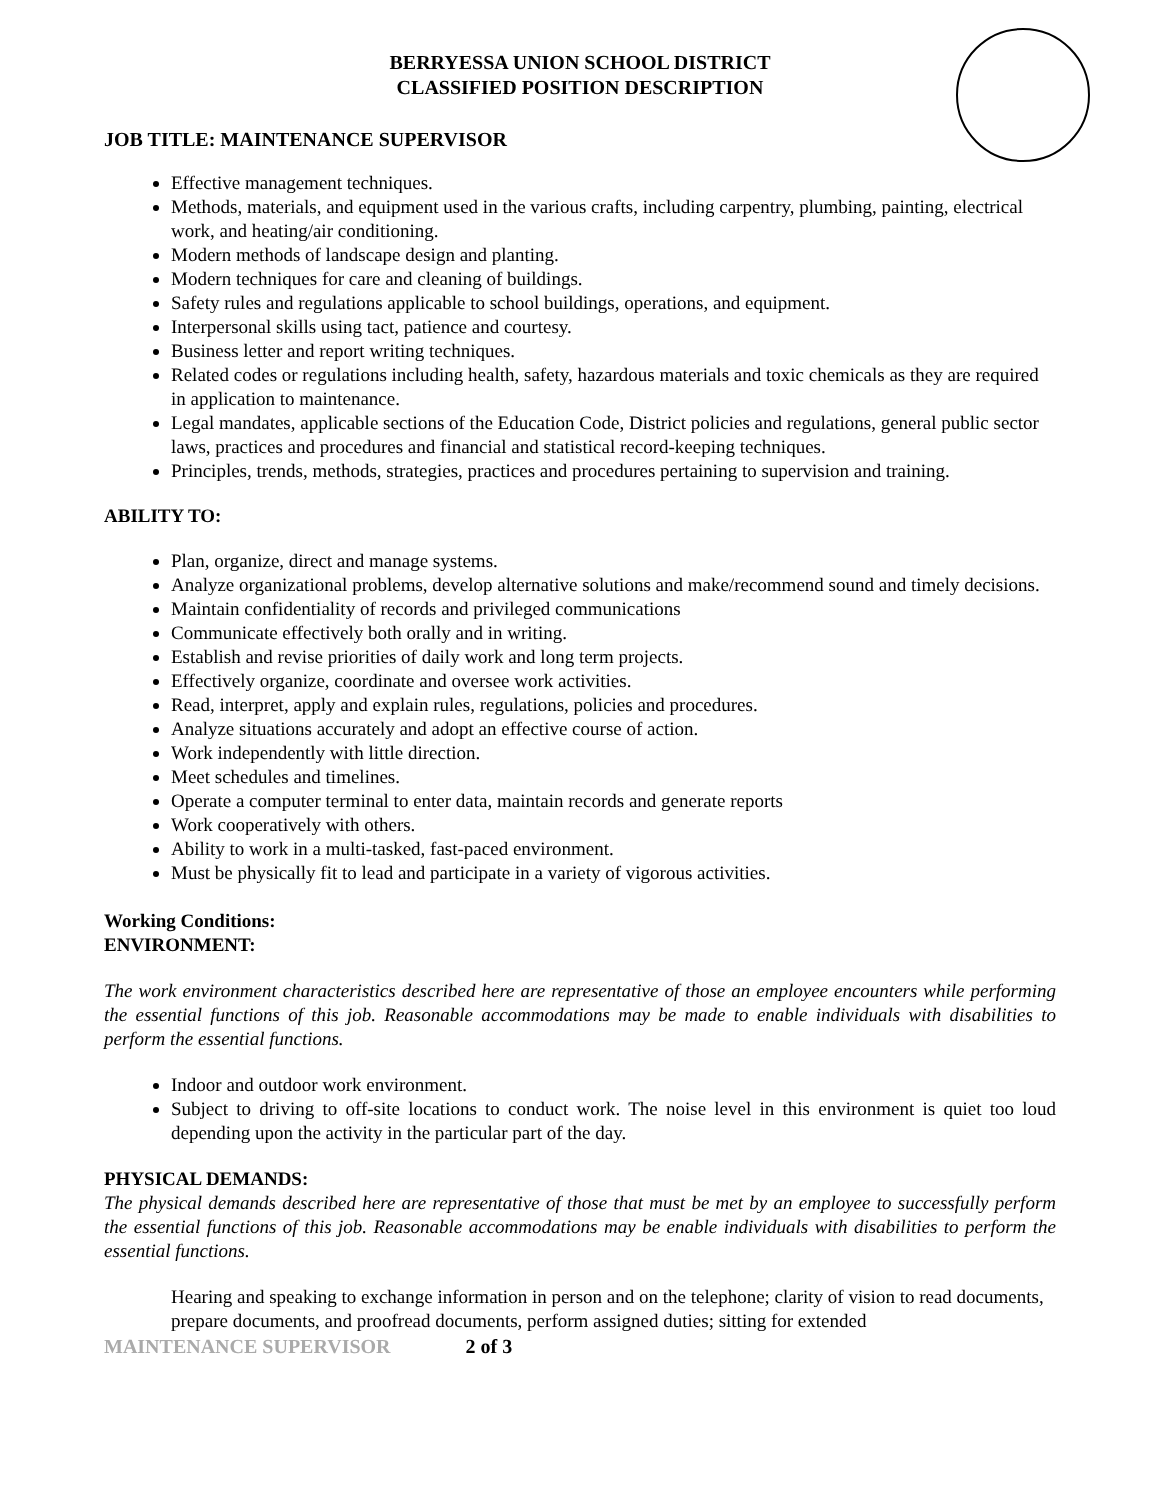BERRYESSA UNION SCHOOL DISTRICT
CLASSIFIED POSITION DESCRIPTION
JOB TITLE: MAINTENANCE SUPERVISOR
Effective management techniques.
Methods, materials, and equipment used in the various crafts, including carpentry, plumbing, painting, electrical work, and heating/air conditioning.
Modern methods of landscape design and planting.
Modern techniques for care and cleaning of buildings.
Safety rules and regulations applicable to school buildings, operations, and equipment.
Interpersonal skills using tact, patience and courtesy.
Business letter and report writing techniques.
Related codes or regulations including health, safety, hazardous materials and toxic chemicals as they are required in application to maintenance.
Legal mandates, applicable sections of the Education Code, District policies and regulations, general public sector laws, practices and procedures and financial and statistical record-keeping techniques.
Principles, trends, methods, strategies, practices and procedures pertaining to supervision and training.
ABILITY TO:
Plan, organize, direct and manage systems.
Analyze organizational problems, develop alternative solutions and make/recommend sound and timely decisions.
Maintain confidentiality of records and privileged communications
Communicate effectively both orally and in writing.
Establish and revise priorities of daily work and long term projects.
Effectively organize, coordinate and oversee work activities.
Read, interpret, apply and explain rules, regulations, policies and procedures.
Analyze situations accurately and adopt an effective course of action.
Work independently with little direction.
Meet schedules and timelines.
Operate a computer terminal to enter data, maintain records and generate reports
Work cooperatively with others.
Ability to work in a multi-tasked, fast-paced environment.
Must be physically fit to lead and participate in a variety of vigorous activities.
Working Conditions:
ENVIRONMENT:
The work environment characteristics described here are representative of those an employee encounters while performing the essential functions of this job. Reasonable accommodations may be made to enable individuals with disabilities to perform the essential functions.
Indoor and outdoor work environment.
Subject to driving to off-site locations to conduct work. The noise level in this environment is quiet too loud depending upon the activity in the particular part of the day.
PHYSICAL DEMANDS:
The physical demands described here are representative of those that must be met by an employee to successfully perform the essential functions of this job. Reasonable accommodations may be enable individuals with disabilities to perform the essential functions.
Hearing and speaking to exchange information in person and on the telephone; clarity of vision to read documents, prepare documents, and proofread documents, perform assigned duties; sitting for extended
MAINTENANCE SUPERVISOR 2 of 3